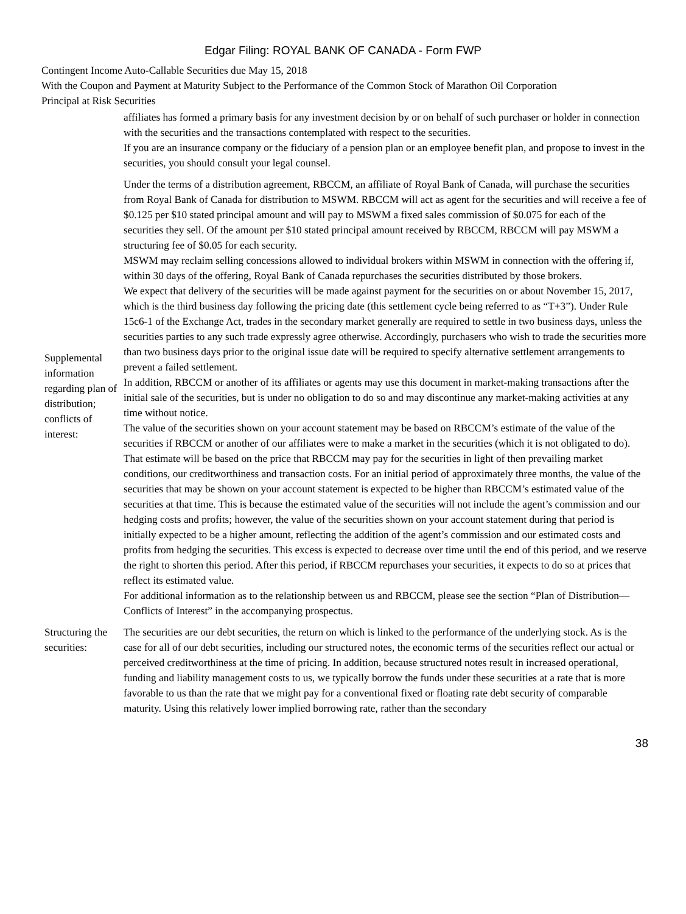Edgar Filing: ROYAL BANK OF CANADA - Form FWP
Contingent Income Auto-Callable Securities due May 15, 2018
With the Coupon and Payment at Maturity Subject to the Performance of the Common Stock of Marathon Oil Corporation
Principal at Risk Securities
| | affiliates has formed a primary basis for any investment decision by or on behalf of such purchaser or holder in connection with the securities and the transactions contemplated with respect to the securities. If you are an insurance company or the fiduciary of a pension plan or an employee benefit plan, and propose to invest in the securities, you should consult your legal counsel. |
| Supplemental information regarding plan of distribution; conflicts of interest: | Under the terms of a distribution agreement, RBCCM, an affiliate of Royal Bank of Canada, will purchase the securities from Royal Bank of Canada for distribution to MSWM. RBCCM will act as agent for the securities and will receive a fee of $0.125 per $10 stated principal amount and will pay to MSWM a fixed sales commission of $0.075 for each of the securities they sell. Of the amount per $10 stated principal amount received by RBCCM, RBCCM will pay MSWM a structuring fee of $0.05 for each security. MSWM may reclaim selling concessions allowed to individual brokers within MSWM in connection with the offering if, within 30 days of the offering, Royal Bank of Canada repurchases the securities distributed by those brokers. We expect that delivery of the securities will be made against payment for the securities on or about November 15, 2017, which is the third business day following the pricing date (this settlement cycle being referred to as “T+3”). Under Rule 15c6-1 of the Exchange Act, trades in the secondary market generally are required to settle in two business days, unless the securities parties to any such trade expressly agree otherwise. Accordingly, purchasers who wish to trade the securities more than two business days prior to the original issue date will be required to specify alternative settlement arrangements to prevent a failed settlement. In addition, RBCCM or another of its affiliates or agents may use this document in market-making transactions after the initial sale of the securities, but is under no obligation to do so and may discontinue any market-making activities at any time without notice. The value of the securities shown on your account statement may be based on RBCCM’s estimate of the value of the securities if RBCCM or another of our affiliates were to make a market in the securities (which it is not obligated to do). That estimate will be based on the price that RBCCM may pay for the securities in light of then prevailing market conditions, our creditworthiness and transaction costs. For an initial period of approximately three months, the value of the securities that may be shown on your account statement is expected to be higher than RBCCM’s estimated value of the securities at that time. This is because the estimated value of the securities will not include the agent’s commission and our hedging costs and profits; however, the value of the securities shown on your account statement during that period is initially expected to be a higher amount, reflecting the addition of the agent’s commission and our estimated costs and profits from hedging the securities. This excess is expected to decrease over time until the end of this period, and we reserve the right to shorten this period. After this period, if RBCCM repurchases your securities, it expects to do so at prices that reflect its estimated value. For additional information as to the relationship between us and RBCCM, please see the section “Plan of Distribution—Conflicts of Interest” in the accompanying prospectus. |
| Structuring the securities: | The securities are our debt securities, the return on which is linked to the performance of the underlying stock. As is the case for all of our debt securities, including our structured notes, the economic terms of the securities reflect our actual or perceived creditworthiness at the time of pricing. In addition, because structured notes result in increased operational, funding and liability management costs to us, we typically borrow the funds under these securities at a rate that is more favorable to us than the rate that we might pay for a conventional fixed or floating rate debt security of comparable maturity. Using this relatively lower implied borrowing rate, rather than the secondary |
38